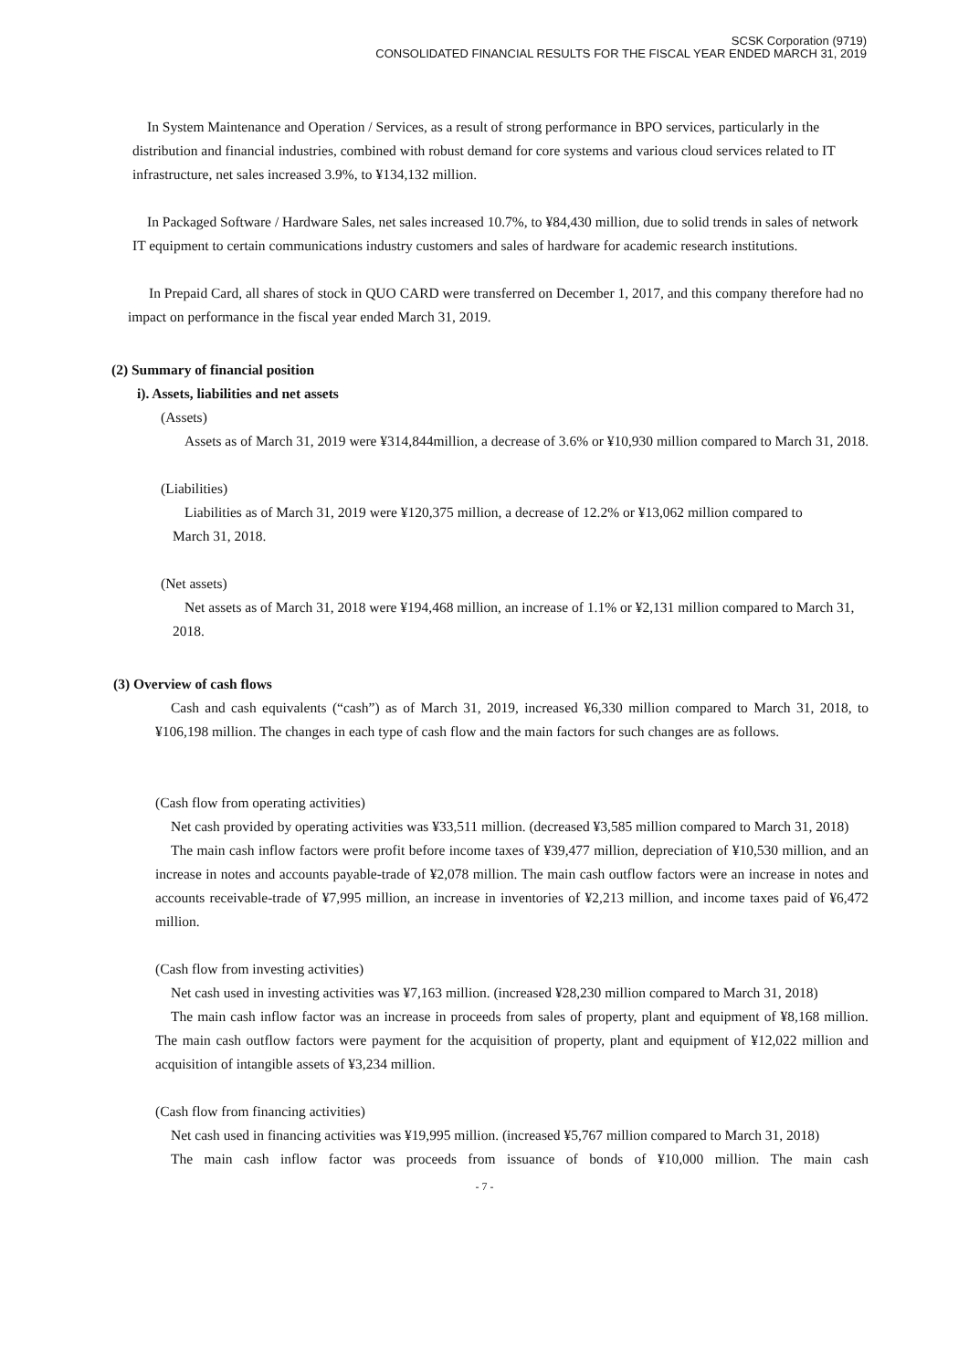SCSK Corporation (9719)
CONSOLIDATED FINANCIAL RESULTS FOR THE FISCAL YEAR ENDED MARCH 31, 2019
In System Maintenance and Operation / Services, as a result of strong performance in BPO services, particularly in the distribution and financial industries, combined with robust demand for core systems and various cloud services related to IT infrastructure, net sales increased 3.9%, to ¥134,132 million.
In Packaged Software / Hardware Sales, net sales increased 10.7%, to ¥84,430 million, due to solid trends in sales of network IT equipment to certain communications industry customers and sales of hardware for academic research institutions.
In Prepaid Card, all shares of stock in QUO CARD were transferred on December 1, 2017, and this company therefore had no impact on performance in the fiscal year ended March 31, 2019.
(2) Summary of financial position
i). Assets, liabilities and net assets
(Assets)
Assets as of March 31, 2019 were ¥314,844million, a decrease of 3.6% or ¥10,930 million compared to March 31, 2018.
(Liabilities)
Liabilities as of March 31, 2019 were ¥120,375 million, a decrease of 12.2% or ¥13,062 million compared to March 31, 2018.
(Net assets)
Net assets as of March 31, 2018 were ¥194,468 million, an increase of 1.1% or ¥2,131 million compared to March 31, 2018.
(3) Overview of cash flows
Cash and cash equivalents (“cash”) as of March 31, 2019, increased ¥6,330 million compared to March 31, 2018, to ¥106,198 million. The changes in each type of cash flow and the main factors for such changes are as follows.
(Cash flow from operating activities)
Net cash provided by operating activities was ¥33,511 million. (decreased ¥3,585 million compared to March 31, 2018)
The main cash inflow factors were profit before income taxes of ¥39,477 million, depreciation of ¥10,530 million, and an increase in notes and accounts payable-trade of ¥2,078 million. The main cash outflow factors were an increase in notes and accounts receivable-trade of ¥7,995 million, an increase in inventories of ¥2,213 million, and income taxes paid of ¥6,472 million.
(Cash flow from investing activities)
Net cash used in investing activities was ¥7,163 million. (increased ¥28,230 million compared to March 31, 2018)
The main cash inflow factor was an increase in proceeds from sales of property, plant and equipment of ¥8,168 million. The main cash outflow factors were payment for the acquisition of property, plant and equipment of ¥12,022 million and acquisition of intangible assets of ¥3,234 million.
(Cash flow from financing activities)
Net cash used in financing activities was ¥19,995 million. (increased ¥5,767 million compared to March 31, 2018)
The main cash inflow factor was proceeds from issuance of bonds of ¥10,000 million. The main cash
- 7 -